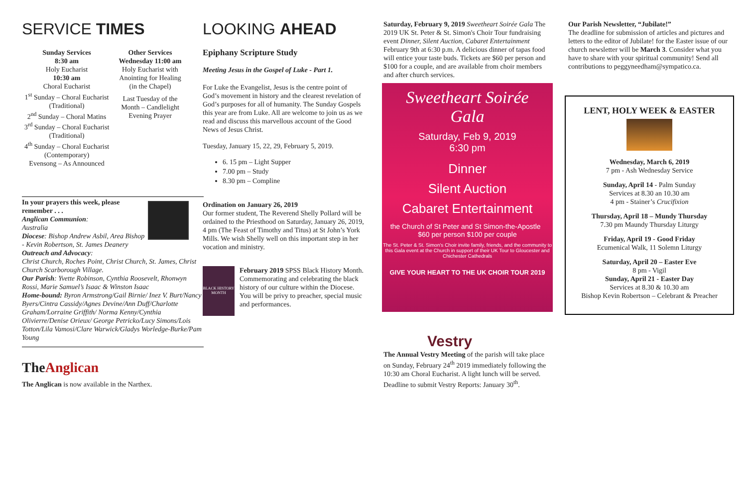SERVICE TIMES
Sunday Services
8:30 am
Holy Eucharist
10:30 am
Choral Eucharist
1<sup>st</sup> Sunday – Choral Eucharist (Traditional)
2<sup>nd</sup> Sunday – Choral Matins
3<sup>rd</sup> Sunday – Choral Eucharist (Traditional)
4<sup>th</sup> Sunday – Choral Eucharist (Contemporary)
Evensong – As Announced
Other Services
Wednesday 11:00 am
Holy Eucharist with Anointing for Healing (in the Chapel)
Last Tuesday of the Month – Candlelight Evening Prayer
In your prayers this week, please remember . . .
Anglican Communion:
Australia
Diocese: Bishop Andrew Asbil, Area Bishop - Kevin Robertson, St. James Deanery
Outreach and Advocacy:
Christ Church, Roches Point, Christ Church, St. James, Christ Church Scarborough Village.
Our Parish: Yvette Robinson, Cynthia Roosevelt, Rhonwyn Rossi, Marie Samuel’s Isaac & Winston Isaac
Home-bound: Byron Armstrong/Gail Birnie/ Inez V. Burt/Nancy Byers/Cintra Cassidy/Agnes Devine/Ann Duff/Charlotte Graham/Lorraine Griffith/ Norma Kenny/Cynthia Olivierre/Denise Orieux/ George Petricko/Lucy Simons/Lois Totton/Lila Vamosi/Clare Warwick/Gladys Worledge-Burke/Pam Young
TheAnglican
The Anglican is now available in the Narthex.
LOOKING AHEAD
Epiphany Scripture Study
Meeting Jesus in the Gospel of Luke - Part 1.
For Luke the Evangelist, Jesus is the centre point of God’s movement in history and the clearest revelation of God’s purposes for all of humanity. The Sunday Gospels this year are from Luke. All are welcome to join us as we read and discuss this marvellous account of the Good News of Jesus Christ.
Tuesday, January 15, 22, 29, February 5, 2019.
6. 15 pm – Light Supper
7.00 pm – Study
8.30 pm – Compline
Ordination on January 26, 2019
Our former student, The Reverend Shelly Pollard will be ordained to the Priesthood on Saturday, January 26, 2019, 4 pm (The Feast of Timothy and Titus) at St John’s York Mills. We wish Shelly well on this important step in her vocation and ministry.
BLACK HISTORY MONTH
February 2019 SPSS Black History Month. Commemorating and celebrating the black history of our culture within the Diocese. You will be privy to preacher, special music and performances.
Saturday, February 9, 2019 Sweetheart Soirée Gala The 2019 UK St. Peter & St. Simon's Choir Tour fundraising event Dinner, Silent Auction, Cabaret Entertainment February 9th at 6:30 p.m. A delicious dinner of tapas food will entice your taste buds. Tickets are $60 per person and $100 for a couple, and are available from choir members and after church services.
Sweetheart Soirée
Gala
Saturday, Feb 9, 2019
6:30 pm
Dinner
Silent Auction
Cabaret Entertainment
the Church of St Peter and St Simon-the-Apostle $60 per person $100 per couple
The St. Peter & St. Simon's Choir invite family, friends, and the community to this Gala event at the Church in support of their UK Tour to Gloucester and Chichester Cathedrals
GIVE YOUR HEART TO THE UK CHOIR TOUR 2019
Vestry
The Annual Vestry Meeting of the parish will take place on Sunday, February 24<sup>th</sup> 2019 immediately following the 10:30 am Choral Eucharist. A light lunch will be served. Deadline to submit Vestry Reports: January 30<sup>th</sup>.
Our Parish Newsletter, “Jubilate!”
The deadline for submission of articles and pictures and letters to the editor of Jubilate! for the Easter issue of our church newsletter will be March 3. Consider what you have to share with your spiritual community! Send all contributions to peggyneedham@sympatico.ca.
LENT, HOLY WEEK & EASTER
Wednesday, March 6, 2019
7 pm - Ash Wednesday Service
Sunday, April 14 - Palm Sunday
Services at 8.30 an 10.30 am
4 pm - Stainer’s Crucifixion
Thursday, April 18 – Mundy Thursday
7.30 pm Maundy Thursday Liturgy
Friday, April 19 - Good Friday
Ecumenical Walk, 11 Solemn Liturgy
Saturday, April 20 – Easter Eve
8 pm - Vigil
Sunday, April 21 - Easter Day
Services at 8.30 & 10.30 am
Bishop Kevin Robertson – Celebrant & Preacher